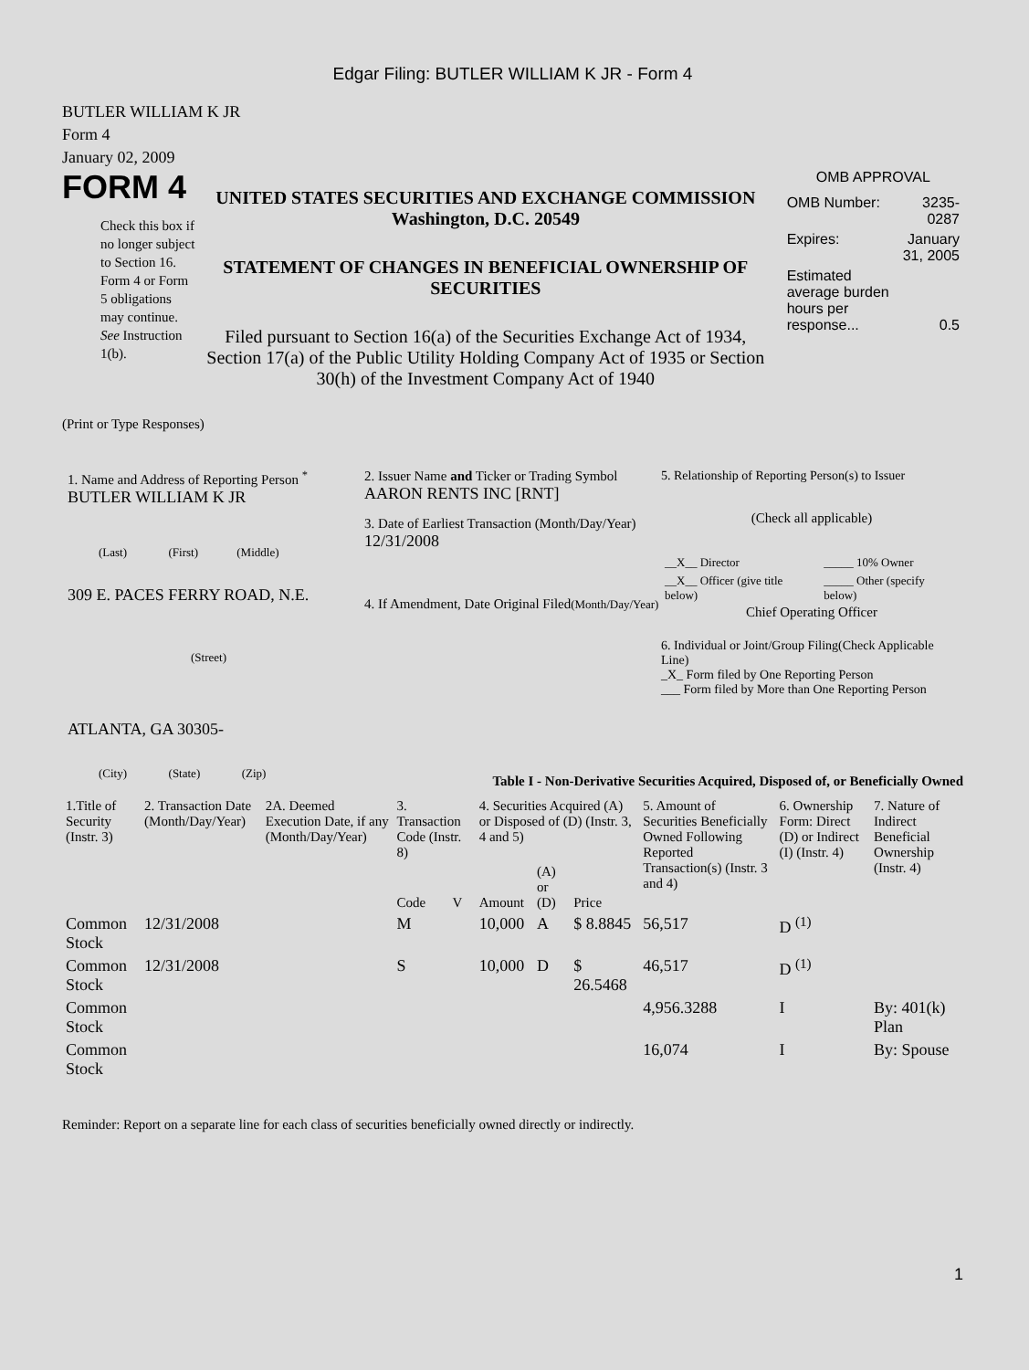Edgar Filing: BUTLER WILLIAM K JR - Form 4
BUTLER WILLIAM K JR
Form 4
January 02, 2009
FORM 4
Check this box if no longer subject to Section 16. Form 4 or Form 5 obligations may continue. See Instruction 1(b).
UNITED STATES SECURITIES AND EXCHANGE COMMISSION
Washington, D.C. 20549
STATEMENT OF CHANGES IN BENEFICIAL OWNERSHIP OF SECURITIES
Filed pursuant to Section 16(a) of the Securities Exchange Act of 1934, Section 17(a) of the Public Utility Holding Company Act of 1935 or Section 30(h) of the Investment Company Act of 1940
OMB APPROVAL
| OMB Number: | 3235-0287 |
| Expires: | January 31, 2005 |
| Estimated average burden hours per response... | 0.5 |
(Print or Type Responses)
1. Name and Address of Reporting Person <sup>*</sup>
BUTLER WILLIAM K JR
(Last) (First) (Middle)
309 E. PACES FERRY ROAD, N.E.
(Street)
ATLANTA, GA 30305-
(City) (State) (Zip)
2. Issuer Name and Ticker or Trading Symbol
AARON RENTS INC [RNT]
3. Date of Earliest Transaction (Month/Day/Year)
12/31/2008
4. If Amendment, Date Original Filed(Month/Day/Year)
5. Relationship of Reporting Person(s) to Issuer
(Check all applicable)
| __X__ Director | _____ 10% Owner |
| __X__ Officer (give title below) | _____ Other (specify below) |
Chief Operating Officer
6. Individual or Joint/Group Filing(Check Applicable Line)
_X_ Form filed by One Reporting Person
___ Form filed by More than One Reporting Person
Table I - Non-Derivative Securities Acquired, Disposed of, or Beneficially Owned
| 1.Title of Security (Instr. 3) | 2. Transaction Date (Month/Day/Year) | 2A. Deemed Execution Date, if any (Month/Day/Year) | 3. Transaction Code (Instr. 8) | | 4. Securities Acquired (A) or Disposed of (D) (Instr. 3, 4 and 5) | | | 5. Amount of Securities Beneficially Owned Following Reported Transaction(s) (Instr. 3 and 4) | 6. Ownership Form: Direct (D) or Indirect (I) (Instr. 4) | 7. Nature of Indirect Beneficial Ownership (Instr. 4) |
| | | | Code | V | Amount | (A) or (D) | Price | | | |
| Common Stock | 12/31/2008 | | M | | 10,000 | A | $ 8.8845 | 56,517 | D <sup>(1)</sup> | |
| Common Stock | 12/31/2008 | | S | | 10,000 | D | $ 26.5468 | 46,517 | D <sup>(1)</sup> | |
| Common Stock | | | | | | | | 4,956.3288 | I | By: 401(k) Plan |
| Common Stock | | | | | | | | 16,074 | I | By: Spouse |
Reminder: Report on a separate line for each class of securities beneficially owned directly or indirectly.
1